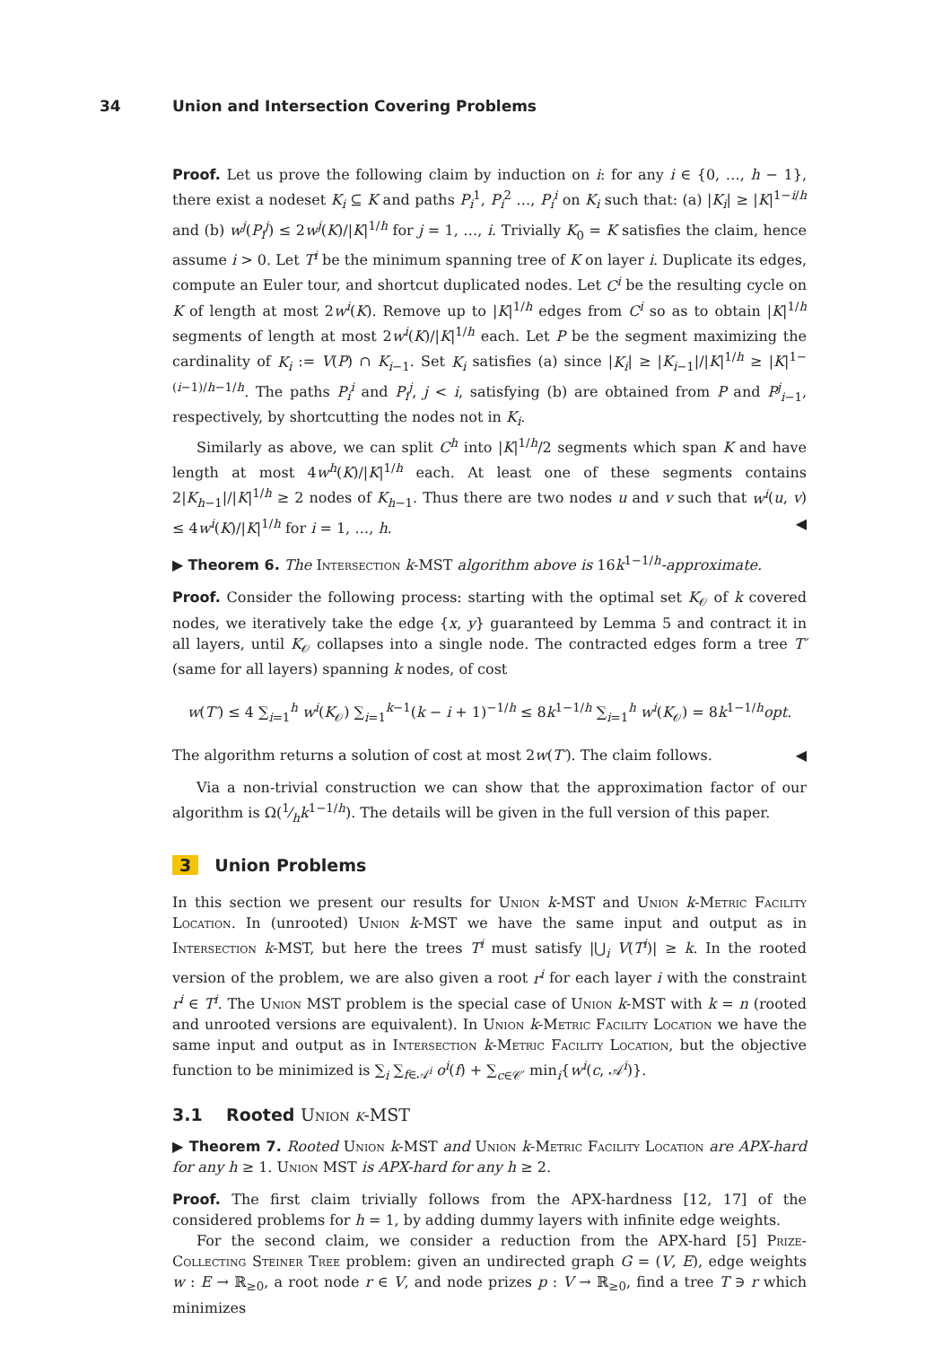34 Union and Intersection Covering Problems
Proof. Let us prove the following claim by induction on i: for any i ∈ {0, …, h − 1}, there exist a nodeset K<sub>i</sub> ⊆ K and paths P<sub>i</sub><sup>1</sup>, P<sub>i</sub><sup>2</sup> …, P<sub>i</sub><sup>i</sup> on K<sub>i</sub> such that: (a) |K<sub>i</sub>| ≥ |K|<sup>1−i/h</sup> and (b) w<sup>j</sup>(P<sub>i</sub><sup>j</sup>) ≤ 2w<sup>j</sup>(K)/|K|<sup>1/h</sup> for j = 1, …, i. Trivially K<sub>0</sub> = K satisfies the claim, hence assume i > 0. Let T<sup>i</sup> be the minimum spanning tree of K on layer i. Duplicate its edges, compute an Euler tour, and shortcut duplicated nodes. Let C<sup>i</sup> be the resulting cycle on K of length at most 2w<sup>i</sup>(K). Remove up to |K|<sup>1/h</sup> edges from C<sup>i</sup> so as to obtain |K|<sup>1/h</sup> segments of length at most 2w<sup>i</sup>(K)/|K|<sup>1/h</sup> each. Let P be the segment maximizing the cardinality of K<sub>i</sub> := V(P) ∩ K<sub>i−1</sub>. Set K<sub>i</sub> satisfies (a) since |K<sub>i</sub>| ≥ |K<sub>i−1</sub>|/|K|<sup>1/h</sup> ≥ |K|<sup>1−(i−1)/h−1/h</sup>. The paths P<sub>i</sub><sup>i</sup> and P<sub>i</sub><sup>j</sup>, j < i, satisfying (b) are obtained from P and P<sup>j</sup><sub>i−1</sub>, respectively, by shortcutting the nodes not in K<sub>i</sub>.
Similarly as above, we can split C<sup>h</sup> into |K|<sup>1/h</sup>/2 segments which span K and have length at most 4w<sup>h</sup>(K)/|K|<sup>1/h</sup> each. At least one of these segments contains 2|K<sub>h−1</sub>|/|K|<sup>1/h</sup> ≥ 2 nodes of K<sub>h−1</sub>. Thus there are two nodes u and v such that w<sup>i</sup>(u, v) ≤ 4w<sup>i</sup>(K)/|K|<sup>1/h</sup> for i = 1, …, h. ◀
▶ Theorem 6. The Intersection k-MST algorithm above is 16k<sup>1−1/h</sup>-approximate.
Proof. Consider the following process: starting with the optimal set K<sub>𝒪</sub> of k covered nodes, we iteratively take the edge {x, y} guaranteed by Lemma 5 and contract it in all layers, until K<sub>𝒪</sub> collapses into a single node. The contracted edges form a tree T′ (same for all layers) spanning k nodes, of cost
w(T′) ≤ 4 ∑<sub>i=1</sub><sup>h</sup> w<sup>i</sup>(K<sub>𝒪</sub>) ∑<sub>i=1</sub><sup>k−1</sup>(k − i + 1)<sup>−1/h</sup> ≤ 8k<sup>1−1/h</sup> ∑<sub>i=1</sub><sup>h</sup> w<sup>i</sup>(K<sub>𝒪</sub>) = 8k<sup>1−1/h</sup>opt.
The algorithm returns a solution of cost at most 2w(T′). The claim follows. ◀
Via a non-trivial construction we can show that the approximation factor of our algorithm is Ω(1⁄hk<sup>1−1/h</sup>). The details will be given in the full version of this paper.
3 Union Problems
In this section we present our results for Union k-MST and Union k-Metric Facility Location. In (unrooted) Union k-MST we have the same input and output as in Intersection k-MST, but here the trees T<sup>i</sup> must satisfy |⋃<sub>i</sub> V(T<sup>i</sup>)| ≥ k. In the rooted version of the problem, we are also given a root r<sup>i</sup> for each layer i with the constraint r<sup>i</sup> ∈ T<sup>i</sup>. The Union MST problem is the special case of Union k-MST with k = n (rooted and unrooted versions are equivalent). In Union k-Metric Facility Location we have the same input and output as in Intersection k-Metric Facility Location, but the objective function to be minimized is ∑<sub>i</sub> ∑<sub>f∈𝒜<sup>i</sup></sub> o<sup>i</sup>(f) + ∑<sub>c∈𝒞′</sub> min<sub>i</sub>{w<sup>i</sup>(c, 𝒜<sup>i</sup>)}.
3.1 Rooted Union k-MST
▶ Theorem 7. Rooted Union k-MST and Union k-Metric Facility Location are APX-hard for any h ≥ 1. Union MST is APX-hard for any h ≥ 2.
Proof. The first claim trivially follows from the APX-hardness [12, 17] of the considered problems for h = 1, by adding dummy layers with infinite edge weights.
For the second claim, we consider a reduction from the APX-hard [5] Prize-Collecting Steiner Tree problem: given an undirected graph G = (V, E), edge weights w : E → ℝ<sub>≥0</sub>, a root node r ∈ V, and node prizes p : V → ℝ<sub>≥0</sub>, find a tree T ∋ r which minimizes